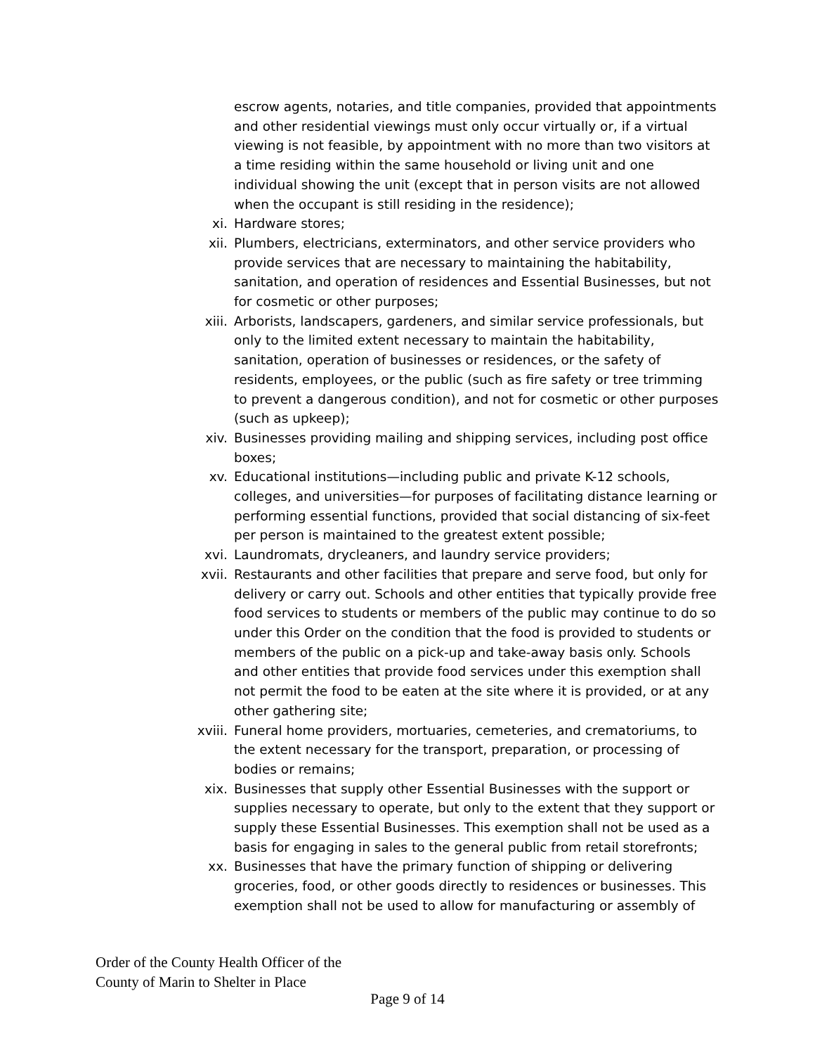escrow agents, notaries, and title companies, provided that appointments and other residential viewings must only occur virtually or, if a virtual viewing is not feasible, by appointment with no more than two visitors at a time residing within the same household or living unit and one individual showing the unit (except that in person visits are not allowed when the occupant is still residing in the residence);
xi. Hardware stores;
xii. Plumbers, electricians, exterminators, and other service providers who provide services that are necessary to maintaining the habitability, sanitation, and operation of residences and Essential Businesses, but not for cosmetic or other purposes;
xiii. Arborists, landscapers, gardeners, and similar service professionals, but only to the limited extent necessary to maintain the habitability, sanitation, operation of businesses or residences, or the safety of residents, employees, or the public (such as fire safety or tree trimming to prevent a dangerous condition), and not for cosmetic or other purposes (such as upkeep);
xiv. Businesses providing mailing and shipping services, including post office boxes;
xv. Educational institutions—including public and private K-12 schools, colleges, and universities—for purposes of facilitating distance learning or performing essential functions, provided that social distancing of six-feet per person is maintained to the greatest extent possible;
xvi. Laundromats, drycleaners, and laundry service providers;
xvii. Restaurants and other facilities that prepare and serve food, but only for delivery or carry out. Schools and other entities that typically provide free food services to students or members of the public may continue to do so under this Order on the condition that the food is provided to students or members of the public on a pick-up and take-away basis only. Schools and other entities that provide food services under this exemption shall not permit the food to be eaten at the site where it is provided, or at any other gathering site;
xviii. Funeral home providers, mortuaries, cemeteries, and crematoriums, to the extent necessary for the transport, preparation, or processing of bodies or remains;
xix. Businesses that supply other Essential Businesses with the support or supplies necessary to operate, but only to the extent that they support or supply these Essential Businesses. This exemption shall not be used as a basis for engaging in sales to the general public from retail storefronts;
xx. Businesses that have the primary function of shipping or delivering groceries, food, or other goods directly to residences or businesses. This exemption shall not be used to allow for manufacturing or assembly of
Order of the County Health Officer of the
County of Marin to Shelter in Place
Page 9 of 14